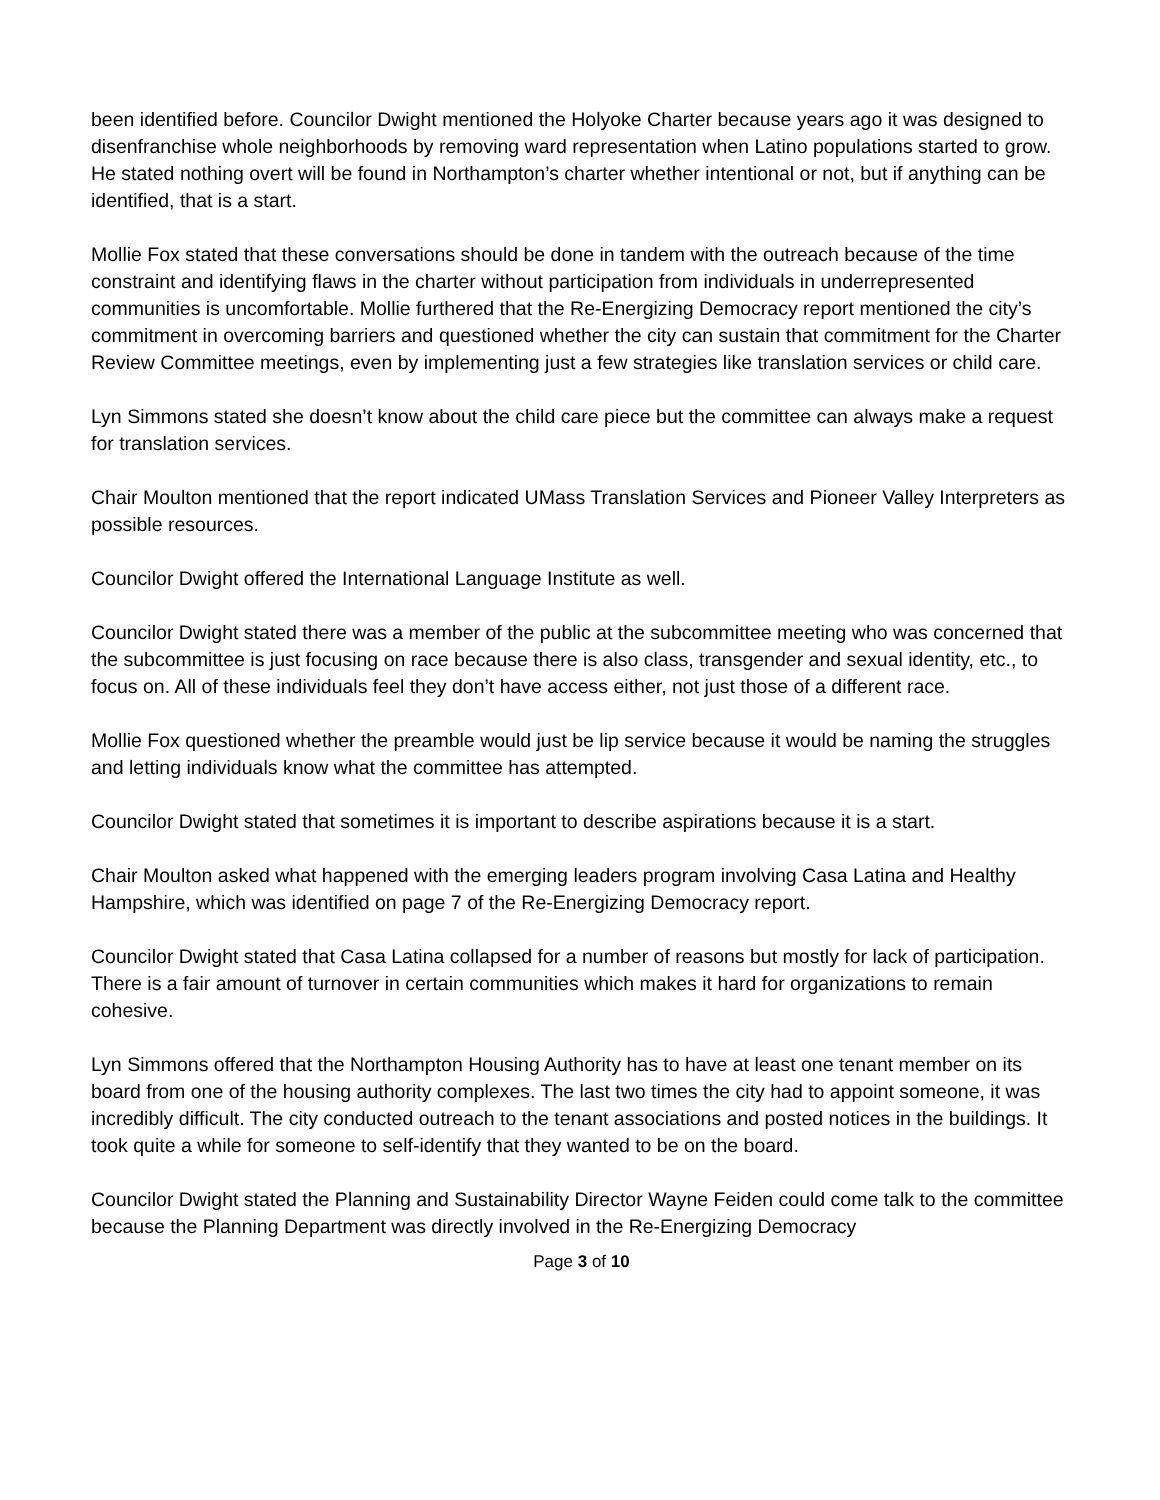been identified before. Councilor Dwight mentioned the Holyoke Charter because years ago it was designed to disenfranchise whole neighborhoods by removing ward representation when Latino populations started to grow. He stated nothing overt will be found in Northampton’s charter whether intentional or not, but if anything can be identified, that is a start.
Mollie Fox stated that these conversations should be done in tandem with the outreach because of the time constraint and identifying flaws in the charter without participation from individuals in underrepresented communities is uncomfortable. Mollie furthered that the Re-Energizing Democracy report mentioned the city’s commitment in overcoming barriers and questioned whether the city can sustain that commitment for the Charter Review Committee meetings, even by implementing just a few strategies like translation services or child care.
Lyn Simmons stated she doesn’t know about the child care piece but the committee can always make a request for translation services.
Chair Moulton mentioned that the report indicated UMass Translation Services and Pioneer Valley Interpreters as possible resources.
Councilor Dwight offered the International Language Institute as well.
Councilor Dwight stated there was a member of the public at the subcommittee meeting who was concerned that the subcommittee is just focusing on race because there is also class, transgender and sexual identity, etc., to focus on. All of these individuals feel they don’t have access either, not just those of a different race.
Mollie Fox questioned whether the preamble would just be lip service because it would be naming the struggles and letting individuals know what the committee has attempted.
Councilor Dwight stated that sometimes it is important to describe aspirations because it is a start.
Chair Moulton asked what happened with the emerging leaders program involving Casa Latina and Healthy Hampshire, which was identified on page 7 of the Re-Energizing Democracy report.
Councilor Dwight stated that Casa Latina collapsed for a number of reasons but mostly for lack of participation. There is a fair amount of turnover in certain communities which makes it hard for organizations to remain cohesive.
Lyn Simmons offered that the Northampton Housing Authority has to have at least one tenant member on its board from one of the housing authority complexes. The last two times the city had to appoint someone, it was incredibly difficult. The city conducted outreach to the tenant associations and posted notices in the buildings. It took quite a while for someone to self-identify that they wanted to be on the board.
Councilor Dwight stated the Planning and Sustainability Director Wayne Feiden could come talk to the committee because the Planning Department was directly involved in the Re-Energizing Democracy
Page 3 of 10